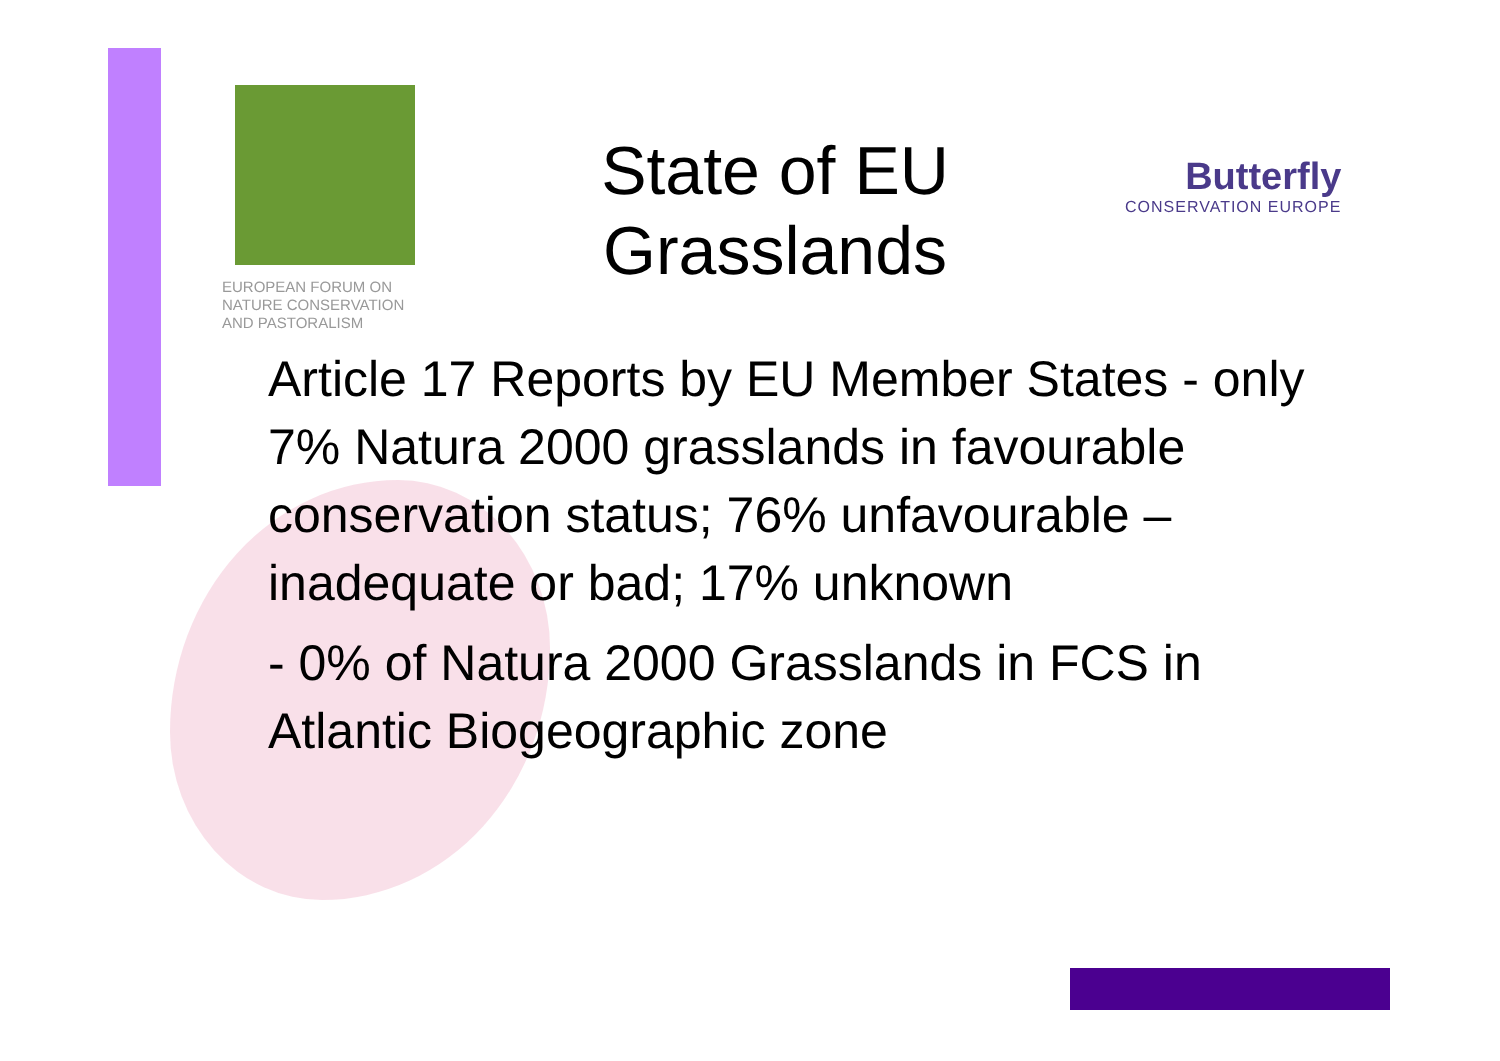EUROPEAN FORUM ON
NATURE CONSERVATION
AND PASTORALISM
State of EU Grasslands
Butterfly
CONSERVATION EUROPE
Article 17 Reports by EU Member States - only 7% Natura 2000 grasslands in favourable conservation status; 76% unfavourable – inadequate or bad; 17% unknown
- 0% of Natura 2000 Grasslands in FCS in Atlantic Biogeographic zone